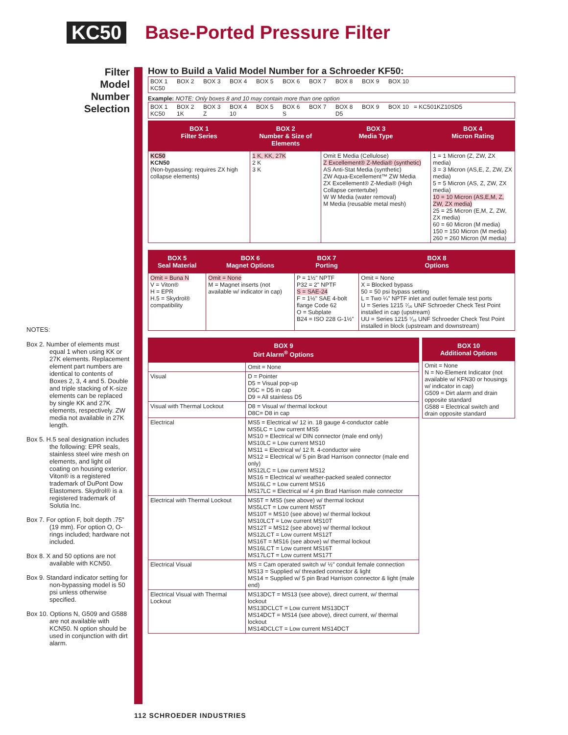KC50 Base-Ported Pressure Filter
Filter Model Number Selection
How to Build a Valid Model Number for a Schroeder KF50:
BOX 1
KC50
BOX 2 BOX 3 BOX 4 BOX 5 BOX 6 BOX 7 BOX 8 BOX 9 BOX 10
Example: NOTE: Only boxes 8 and 10 may contain more than one option
BOX 1
KC50
BOX 2
1K
BOX 3
Z
BOX 4
10
BOX 5 BOX 6
S
BOX 7 BOX 8
D5
BOX 9 BOX 10 = KC501KZ10SD5
| BOX 1 Filter Series | BOX 2 Number & Size of Elements | BOX 3 Media Type | BOX 4 Micron Rating |
| --- | --- | --- | --- |
| KC50 KCN50 (Non-bypassing: requires ZX high collapse elements) | 1 K, KK, 27K 2 K 3 K | Omit E Media (Cellulose) Z Excellement® Z-Media® (synthetic) AS Anti-Stat Media (synthetic) ZW Aqua-Excellement™ ZW Media ZX Excellement® Z-Media® (High Collapse centertube) W W Media (water removal) M Media (reusable metal mesh) | 1 = 1 Micron (Z, ZW, ZX media) 3 = 3 Micron (AS,E, Z, ZW, ZX media) 5 = 5 Micron (AS, Z, ZW, ZX media) 10 = 10 Micron (AS,E,M, Z, ZW, ZX media) 25 = 25 Micron (E,M, Z, ZW, ZX media) 60 = 60 Micron (M media) 150 = 150 Micron (M media) 260 = 260 Micron (M media) |
| BOX 5 Seal Material | BOX 6 Magnet Options | BOX 7 Porting | BOX 8 Options |
| --- | --- | --- | --- |
| Omit = Buna N V = Viton® H = EPR H.5 = Skydrol® compatibility | Omit = None M = Magnet inserts (not available w/ indicator in cap) | P = 1½" NPTF P32 = 2" NPTF S = SAE-24 F = 1½" SAE 4-bolt flange Code 62 O = Subplate B24 = ISO 228 G-1½" | Omit = None X = Blocked bypass 50 = 50 psi bypass setting L = Two ¼" NPTF inlet and outlet female test ports U = Series 1215 ⁷⁄₁₆ UNF Schroeder Check Test Point installed in cap (upstream) UU = Series 1215 ⁷⁄₁₆ UNF Schroeder Check Test Point installed in block (upstream and downstream) |
| BOX 9 Dirt Alarm<sup>®</sup> Options | |
| --- | --- |
| | Omit = None |
| Visual | D = Pointer D5 = Visual pop-up D5C = D5 in cap D9 = All stainless D5 |
| Visual with Thermal Lockout | D8 = Visual w/ thermal lockout D8C= D8 in cap |
| Electrical | MS5 = Electrical w/ 12 in. 18 gauge 4-conductor cable MS5LC = Low current MS5 MS10 = Electrical w/ DIN connector (male end only) MS10LC = Low current MS10 MS11 = Electrical w/ 12 ft. 4-conductor wire MS12 = Electrical w/ 5 pin Brad Harrison connector (male end only) MS12LC = Low current MS12 MS16 = Electrical w/ weather-packed sealed connector MS16LC = Low current MS16 MS17LC = Electrical w/ 4 pin Brad Harrison male connector |
| Electrical with Thermal Lockout | MS5T = MS5 (see above) w/ thermal lockout MS5LCT = Low current MS5T MS10T = MS10 (see above) w/ thermal lockout MS10LCT = Low current MS10T MS12T = MS12 (see above) w/ thermal lockout MS12LCT = Low current MS12T MS16T = MS16 (see above) w/ thermal lockout MS16LCT = Low current MS16T MS17LCT = Low current MS17T |
| Electrical Visual | MS = Cam operated switch w/ ½" conduit female connection MS13 = Supplied w/ threaded connector & light MS14 = Supplied w/ 5 pin Brad Harrison connector & light (male end) |
| Electrical Visual with Thermal Lockout | MS13DCT = MS13 (see above), direct current, w/ thermal lockout MS13DCLCT = Low current MS13DCT MS14DCT = MS14 (see above), direct current, w/ thermal lockout MS14DCLCT = Low current MS14DCT |
| BOX 10 Additional Options |
| --- |
| Omit = None N = No-Element Indicator (not available w/ KFN30 or housings w/ indicator in cap) G509 = Dirt alarm and drain opposite standard G588 = Electrical switch and drain opposite standard |
NOTES:
Box 2. Number of elements must equal 1 when using KK or 27K elements. Replacement element part numbers are identical to contents of Boxes 2, 3, 4 and 5. Double and triple stacking of K-size elements can be replaced by single KK and 27K elements, respectively. ZW media not available in 27K length.
Box 5. H.5 seal designation includes the following: EPR seals, stainless steel wire mesh on elements, and light oil coating on housing exterior. Viton® is a registered trademark of DuPont Dow Elastomers. Skydrol® is a registered trademark of Solutia Inc.
Box 7. For option F, bolt depth .75" (19 mm). For option O, O-rings included; hardware not included.
Box 8. X and 50 options are not available with KCN50.
Box 9. Standard indicator setting for non-bypassing model is 50 psi unless otherwise specified.
Box 10. Options N, G509 and G588 are not available with KCN50. N option should be used in conjunction with dirt alarm.
112 SCHROEDER INDUSTRIES